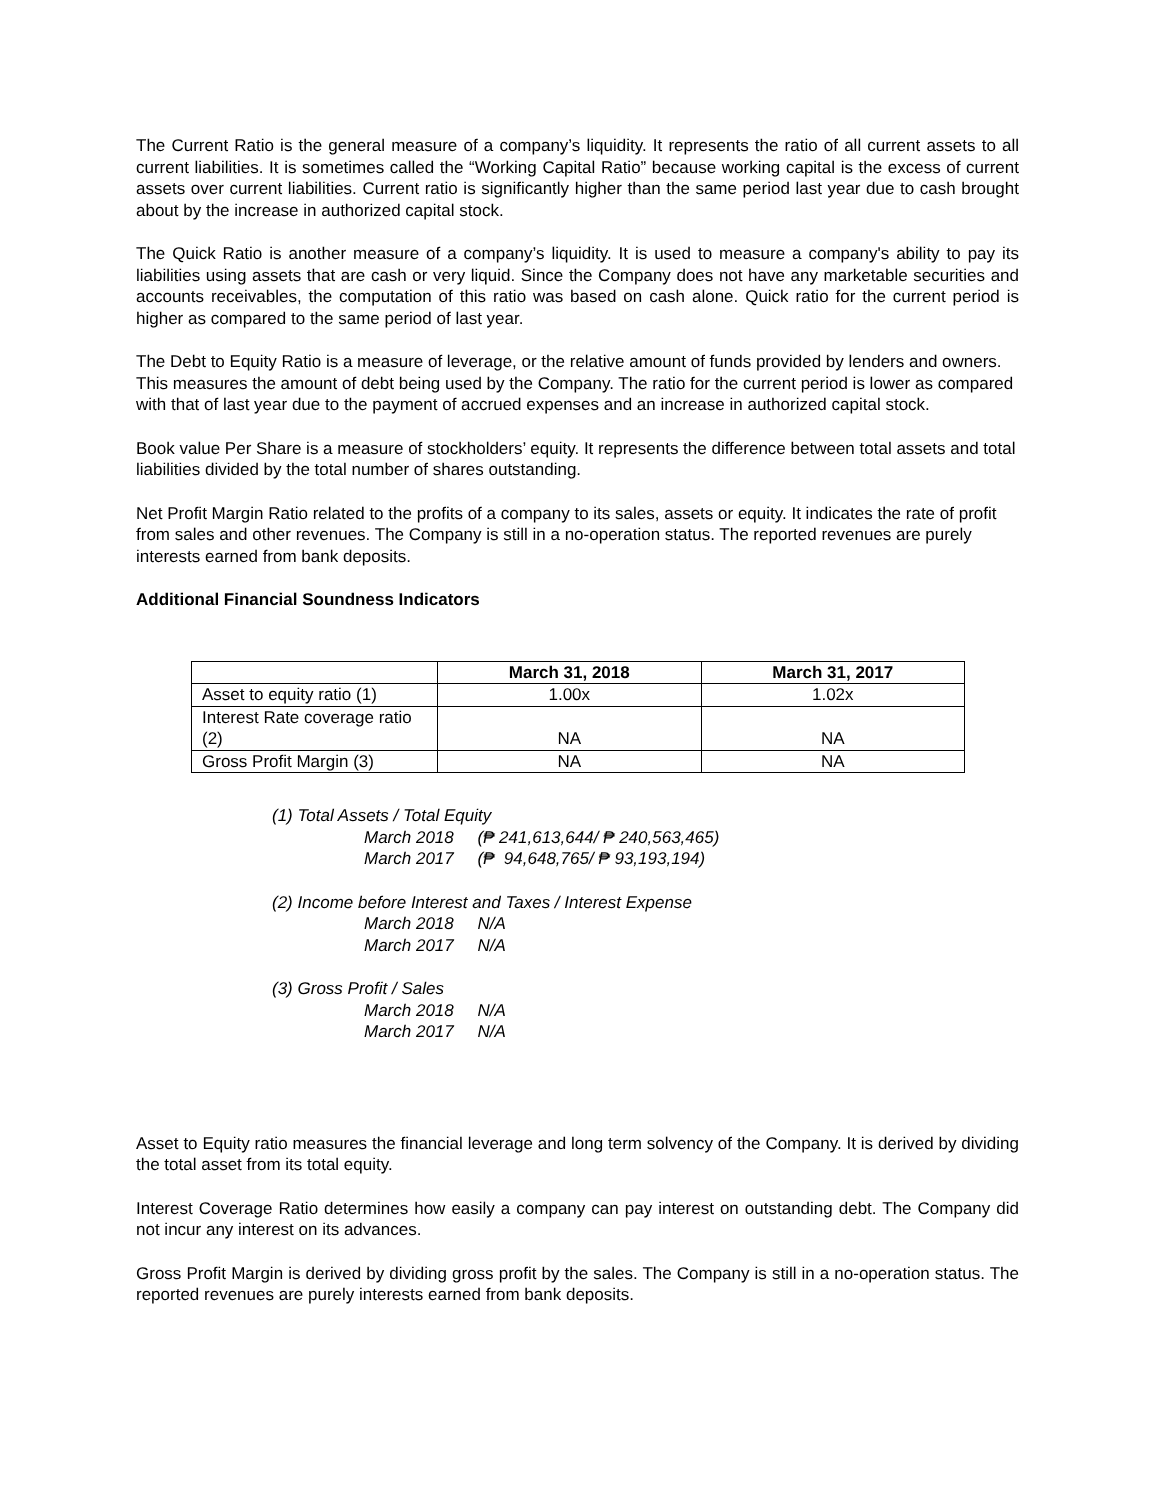The Current Ratio is the general measure of a company’s liquidity. It represents the ratio of all current assets to all current liabilities. It is sometimes called the “Working Capital Ratio” because working capital is the excess of current assets over current liabilities. Current ratio is significantly higher than the same period last year due to cash brought about by the increase in authorized capital stock.
The Quick Ratio is another measure of a company’s liquidity. It is used to measure a company's ability to pay its liabilities using assets that are cash or very liquid. Since the Company does not have any marketable securities and accounts receivables, the computation of this ratio was based on cash alone. Quick ratio for the current period is higher as compared to the same period of last year.
The Debt to Equity Ratio is a measure of leverage, or the relative amount of funds provided by lenders and owners. This measures the amount of debt being used by the Company. The ratio for the current period is lower as compared with that of last year due to the payment of accrued expenses and an increase in authorized capital stock.
Book value Per Share is a measure of stockholders’ equity. It represents the difference between total assets and total liabilities divided by the total number of shares outstanding.
Net Profit Margin Ratio related to the profits of a company to its sales, assets or equity. It indicates the rate of profit from sales and other revenues. The Company is still in a no-operation status. The reported revenues are purely interests earned from bank deposits.
Additional Financial Soundness Indicators
| | March 31, 2018 | March 31, 2017 |
| --- | --- | --- |
| Asset to equity ratio (1) | 1.00x | 1.02x |
| Interest Rate coverage ratio (2) | NA | NA |
| Gross Profit Margin (3) | NA | NA |
(1) Total Assets / Total Equity
March 2018 (₱ 241,613,644/ ₱ 240,563,465)
March 2017 (₱ 94,648,765/ ₱ 93,193,194)
(2) Income before Interest and Taxes / Interest Expense
March 2018 N/A
March 2017 N/A
(3) Gross Profit / Sales
March 2018 N/A
March 2017 N/A
Asset to Equity ratio measures the financial leverage and long term solvency of the Company. It is derived by dividing the total asset from its total equity.
Interest Coverage Ratio determines how easily a company can pay interest on outstanding debt. The Company did not incur any interest on its advances.
Gross Profit Margin is derived by dividing gross profit by the sales. The Company is still in a no-operation status. The reported revenues are purely interests earned from bank deposits.